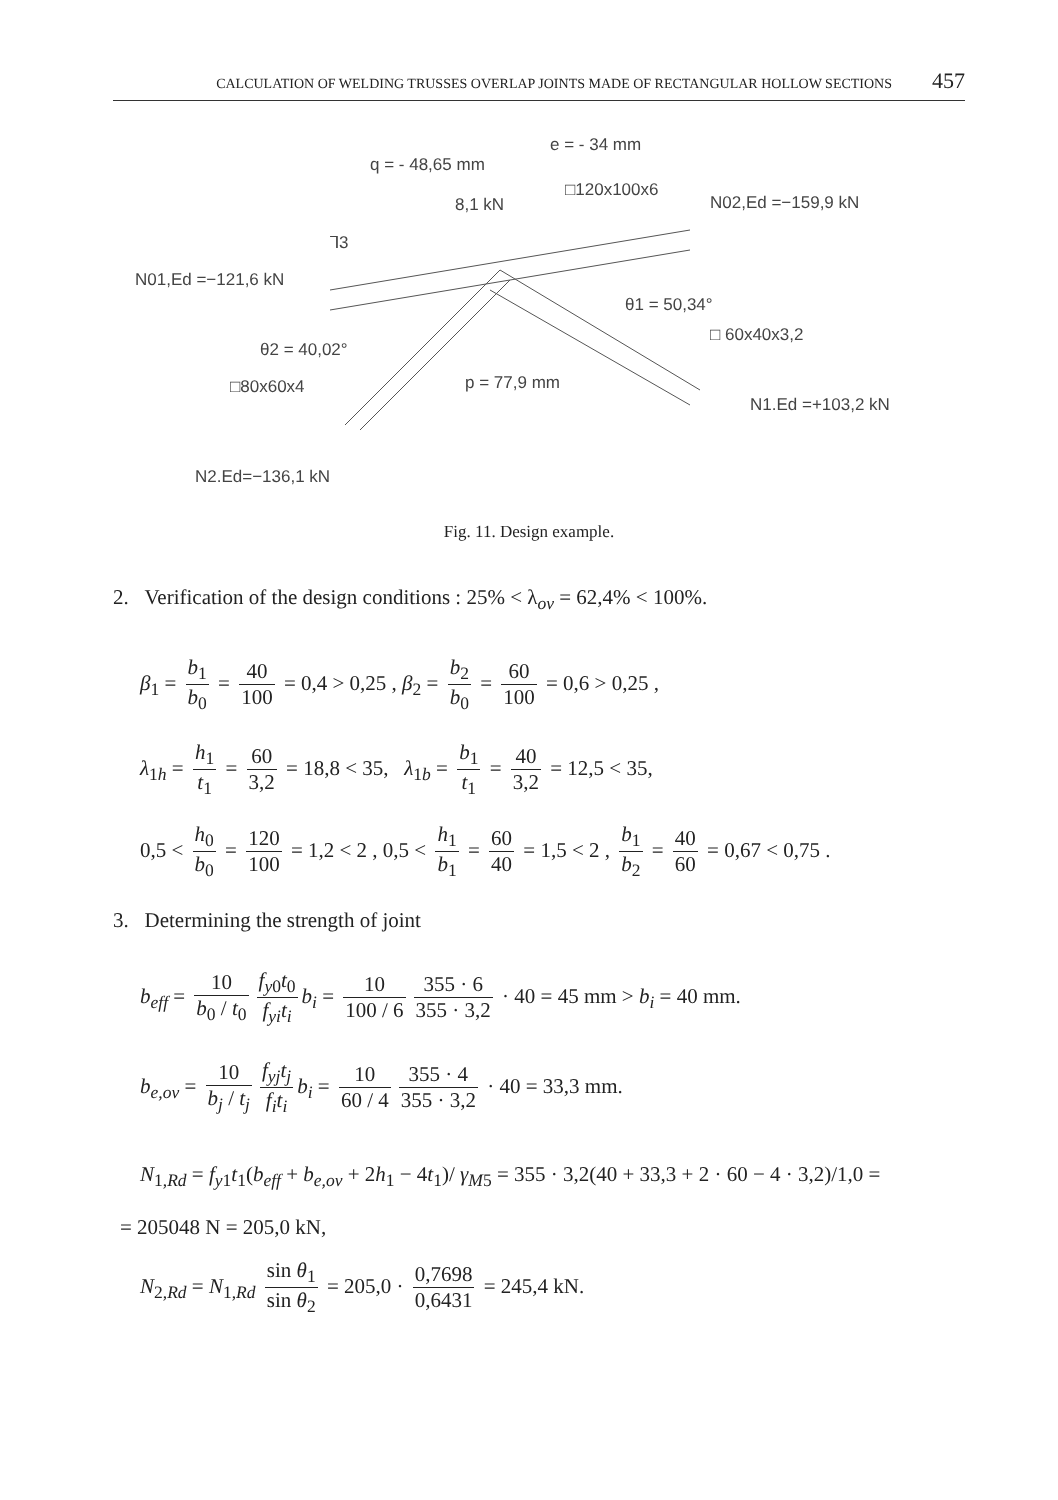CALCULATION OF WELDING TRUSSES OVERLAP JOINTS MADE OF RECTANGULAR HOLLOW SECTIONS 457
q = - 48,65 mm
e = - 34 mm
8,1 kN
□120x100x6
N02,Ed =−159,9 kN
⅂3
N01,Ed =−121,6 kN
θ1 = 50,34°
θ2 = 40,02°
□ 60x40x3,2
p = 77,9 mm
□80x60x4
N1.Ed =+103,2 kN
N2.Ed=−136,1 kN
Fig. 11. Design example.
2. Verification of the design conditions : 25% < λ<sub>ov</sub> = 62,4% < 100%.
β<sub>1</sub> = b<sub>1</sub> b<sub>0</sub> = 40 100 = 0,4 > 0,25 , β<sub>2</sub> = b<sub>2</sub> b<sub>0</sub> = 60 100 = 0,6 > 0,25 ,
λ<sub>1h</sub> = h<sub>1</sub> t<sub>1</sub> = 60 3,2 = 18,8 < 35, λ<sub>1b</sub> = b<sub>1</sub> t<sub>1</sub> = 40 3,2 = 12,5 < 35,
0,5 < h<sub>0</sub> b<sub>0</sub> = 120 100 = 1,2 < 2 , 0,5 < h<sub>1</sub> b<sub>1</sub> = 60 40 = 1,5 < 2 , b<sub>1</sub> b<sub>2</sub> = 40 60 = 0,67 < 0,75 .
3. Determining the strength of joint
b<sub>eff</sub> = 10 b<sub>0</sub> / t<sub>0</sub> f<sub>y0</sub>t<sub>0</sub> f<sub>yi</sub>t<sub>i</sub> b<sub>i</sub> = 10 100 / 6 355 · 6 355 · 3,2 · 40 = 45 mm > b<sub>i</sub> = 40 mm.
b<sub>e,ov</sub> = 10 b<sub>j</sub> / t<sub>j</sub> f<sub>yj</sub>t<sub>j</sub> f<sub>i</sub>t<sub>i</sub> b<sub>i</sub> = 10 60 / 4 355 · 4 355 · 3,2 · 40 = 33,3 mm.
N<sub>1,Rd</sub> = f<sub>y1</sub>t<sub>1</sub>(b<sub>eff</sub> + b<sub>e,ov</sub> + 2h<sub>1</sub> − 4t<sub>1</sub>)/ γ<sub>M5</sub> = 355 · 3,2(40 + 33,3 + 2 · 60 − 4 · 3,2)/1,0 =
= 205048 N = 205,0 kN,
N<sub>2,Rd</sub> = N<sub>1,Rd</sub> sin θ<sub>1</sub> sin θ<sub>2</sub> = 205,0 · 0,7698 0,6431 = 245,4 kN.